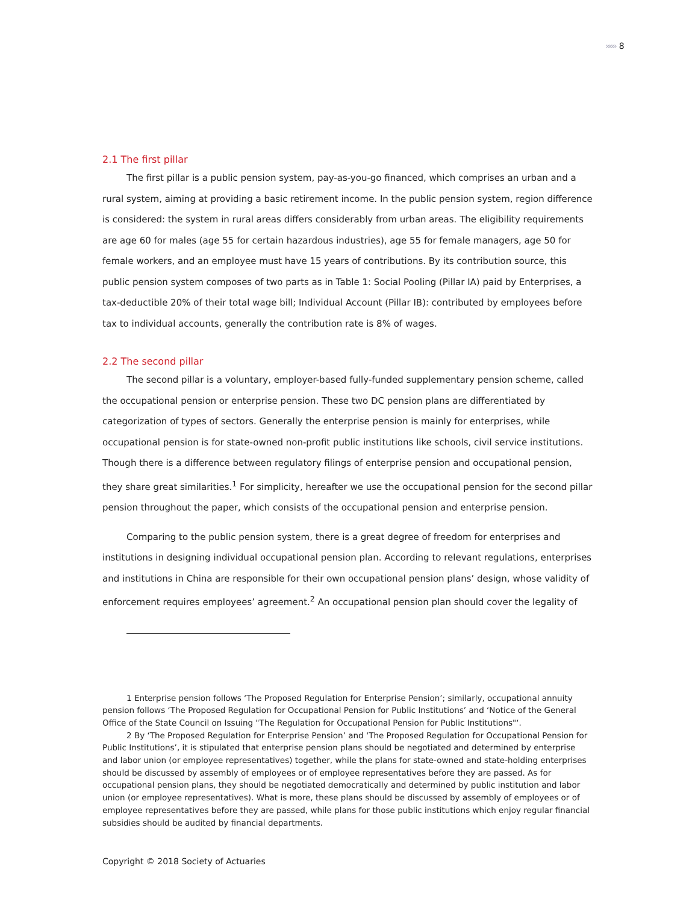»»» 8
2.1 The first pillar
The first pillar is a public pension system, pay-as-you-go financed, which comprises an urban and a rural system, aiming at providing a basic retirement income. In the public pension system, region difference is considered: the system in rural areas differs considerably from urban areas. The eligibility requirements are age 60 for males (age 55 for certain hazardous industries), age 55 for female managers, age 50 for female workers, and an employee must have 15 years of contributions. By its contribution source, this public pension system composes of two parts as in Table 1: Social Pooling (Pillar IA) paid by Enterprises, a tax-deductible 20% of their total wage bill; Individual Account (Pillar IB): contributed by employees before tax to individual accounts, generally the contribution rate is 8% of wages.
2.2 The second pillar
The second pillar is a voluntary, employer-based fully-funded supplementary pension scheme, called the occupational pension or enterprise pension. These two DC pension plans are differentiated by categorization of types of sectors. Generally the enterprise pension is mainly for enterprises, while occupational pension is for state-owned non-profit public institutions like schools, civil service institutions. Though there is a difference between regulatory filings of enterprise pension and occupational pension, they share great similarities.<sup>1</sup> For simplicity, hereafter we use the occupational pension for the second pillar pension throughout the paper, which consists of the occupational pension and enterprise pension.
Comparing to the public pension system, there is a great degree of freedom for enterprises and institutions in designing individual occupational pension plan. According to relevant regulations, enterprises and institutions in China are responsible for their own occupational pension plans’ design, whose validity of enforcement requires employees’ agreement.<sup>2</sup> An occupational pension plan should cover the legality of
1 Enterprise pension follows ‘The Proposed Regulation for Enterprise Pension’; similarly, occupational annuity pension follows ‘The Proposed Regulation for Occupational Pension for Public Institutions’ and ‘Notice of the General Office of the State Council on Issuing "The Regulation for Occupational Pension for Public Institutions"‘.
2 By ‘The Proposed Regulation for Enterprise Pension’ and ‘The Proposed Regulation for Occupational Pension for Public Institutions’, it is stipulated that enterprise pension plans should be negotiated and determined by enterprise and labor union (or employee representatives) together, while the plans for state-owned and state-holding enterprises should be discussed by assembly of employees or of employee representatives before they are passed. As for occupational pension plans, they should be negotiated democratically and determined by public institution and labor union (or employee representatives). What is more, these plans should be discussed by assembly of employees or of employee representatives before they are passed, while plans for those public institutions which enjoy regular financial subsidies should be audited by financial departments.
Copyright © 2018 Society of Actuaries